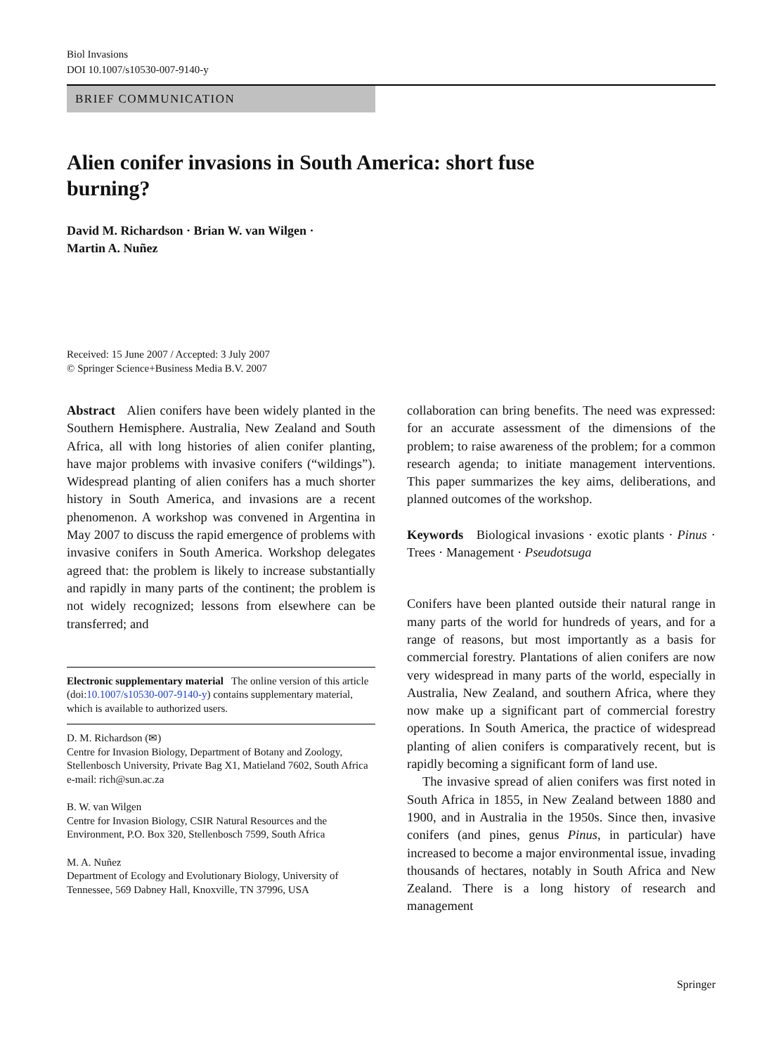Biol Invasions
DOI 10.1007/s10530-007-9140-y
BRIEF COMMUNICATION
Alien conifer invasions in South America: short fuse
burning?
David M. Richardson · Brian W. van Wilgen ·
Martin A. Nuñez
Received: 15 June 2007 / Accepted: 3 July 2007
© Springer Science+Business Media B.V. 2007
Abstract Alien conifers have been widely planted in the Southern Hemisphere. Australia, New Zealand and South Africa, all with long histories of alien conifer planting, have major problems with invasive conifers (“wildings”). Widespread planting of alien conifers has a much shorter history in South America, and invasions are a recent phenomenon. A workshop was convened in Argentina in May 2007 to discuss the rapid emergence of problems with invasive conifers in South America. Workshop delegates agreed that: the problem is likely to increase substantially and rapidly in many parts of the continent; the problem is not widely recognized; lessons from elsewhere can be transferred; and
Electronic supplementary material The online version of this article (doi:10.1007/s10530-007-9140-y) contains supplementary material, which is available to authorized users.
D. M. Richardson (✉)
Centre for Invasion Biology, Department of Botany and Zoology, Stellenbosch University, Private Bag X1, Matieland 7602, South Africa
e-mail: rich@sun.ac.za
B. W. van Wilgen
Centre for Invasion Biology, CSIR Natural Resources and the Environment, P.O. Box 320, Stellenbosch 7599, South Africa
M. A. Nuñez
Department of Ecology and Evolutionary Biology, University of Tennessee, 569 Dabney Hall, Knoxville, TN 37996, USA
collaboration can bring benefits. The need was expressed: for an accurate assessment of the dimensions of the problem; to raise awareness of the problem; for a common research agenda; to initiate management interventions. This paper summarizes the key aims, deliberations, and planned outcomes of the workshop.
Keywords Biological invasions · exotic plants · Pinus · Trees · Management · Pseudotsuga
Conifers have been planted outside their natural range in many parts of the world for hundreds of years, and for a range of reasons, but most importantly as a basis for commercial forestry. Plantations of alien conifers are now very widespread in many parts of the world, especially in Australia, New Zealand, and southern Africa, where they now make up a significant part of commercial forestry operations. In South America, the practice of widespread planting of alien conifers is comparatively recent, but is rapidly becoming a significant form of land use.
The invasive spread of alien conifers was first noted in South Africa in 1855, in New Zealand between 1880 and 1900, and in Australia in the 1950s. Since then, invasive conifers (and pines, genus Pinus, in particular) have increased to become a major environmental issue, invading thousands of hectares, notably in South Africa and New Zealand. There is a long history of research and management
Springer